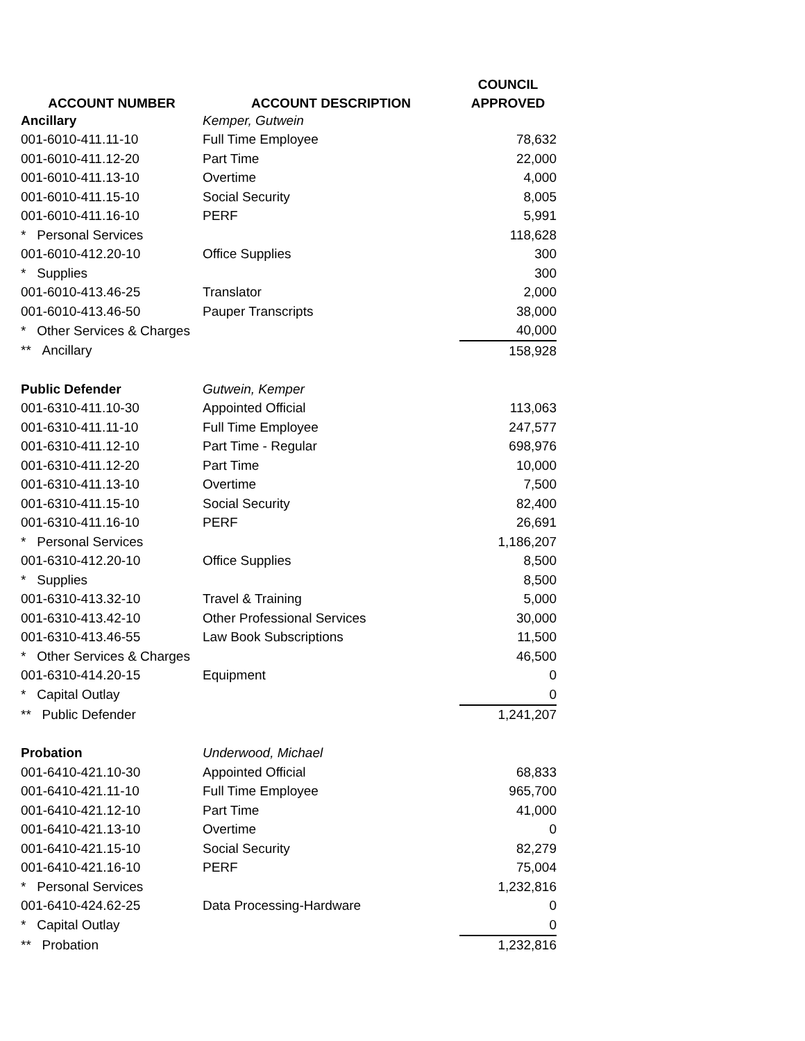| | | COUNCIL |
| --- | --- | --- |
| ACCOUNT NUMBER | ACCOUNT DESCRIPTION | APPROVED |
| Ancillary | Kemper, Gutwein | |
| 001-6010-411.11-10 | Full Time Employee | 78,632 |
| 001-6010-411.12-20 | Part Time | 22,000 |
| 001-6010-411.13-10 | Overtime | 4,000 |
| 001-6010-411.15-10 | Social Security | 8,005 |
| 001-6010-411.16-10 | PERF | 5,991 |
| * Personal Services | | 118,628 |
| 001-6010-412.20-10 | Office Supplies | 300 |
| * Supplies | | 300 |
| 001-6010-413.46-25 | Translator | 2,000 |
| 001-6010-413.46-50 | Pauper Transcripts | 38,000 |
| * Other Services & Charges | | 40,000 |
| ** Ancillary | | 158,928 |
| Public Defender | Gutwein, Kemper | |
| 001-6310-411.10-30 | Appointed Official | 113,063 |
| 001-6310-411.11-10 | Full Time Employee | 247,577 |
| 001-6310-411.12-10 | Part Time - Regular | 698,976 |
| 001-6310-411.12-20 | Part Time | 10,000 |
| 001-6310-411.13-10 | Overtime | 7,500 |
| 001-6310-411.15-10 | Social Security | 82,400 |
| 001-6310-411.16-10 | PERF | 26,691 |
| * Personal Services | | 1,186,207 |
| 001-6310-412.20-10 | Office Supplies | 8,500 |
| * Supplies | | 8,500 |
| 001-6310-413.32-10 | Travel & Training | 5,000 |
| 001-6310-413.42-10 | Other Professional Services | 30,000 |
| 001-6310-413.46-55 | Law Book Subscriptions | 11,500 |
| * Other Services & Charges | | 46,500 |
| 001-6310-414.20-15 | Equipment | 0 |
| * Capital Outlay | | 0 |
| ** Public Defender | | 1,241,207 |
| Probation | Underwood, Michael | |
| 001-6410-421.10-30 | Appointed Official | 68,833 |
| 001-6410-421.11-10 | Full Time Employee | 965,700 |
| 001-6410-421.12-10 | Part Time | 41,000 |
| 001-6410-421.13-10 | Overtime | 0 |
| 001-6410-421.15-10 | Social Security | 82,279 |
| 001-6410-421.16-10 | PERF | 75,004 |
| * Personal Services | | 1,232,816 |
| 001-6410-424.62-25 | Data Processing-Hardware | 0 |
| * Capital Outlay | | 0 |
| ** Probation | | 1,232,816 |